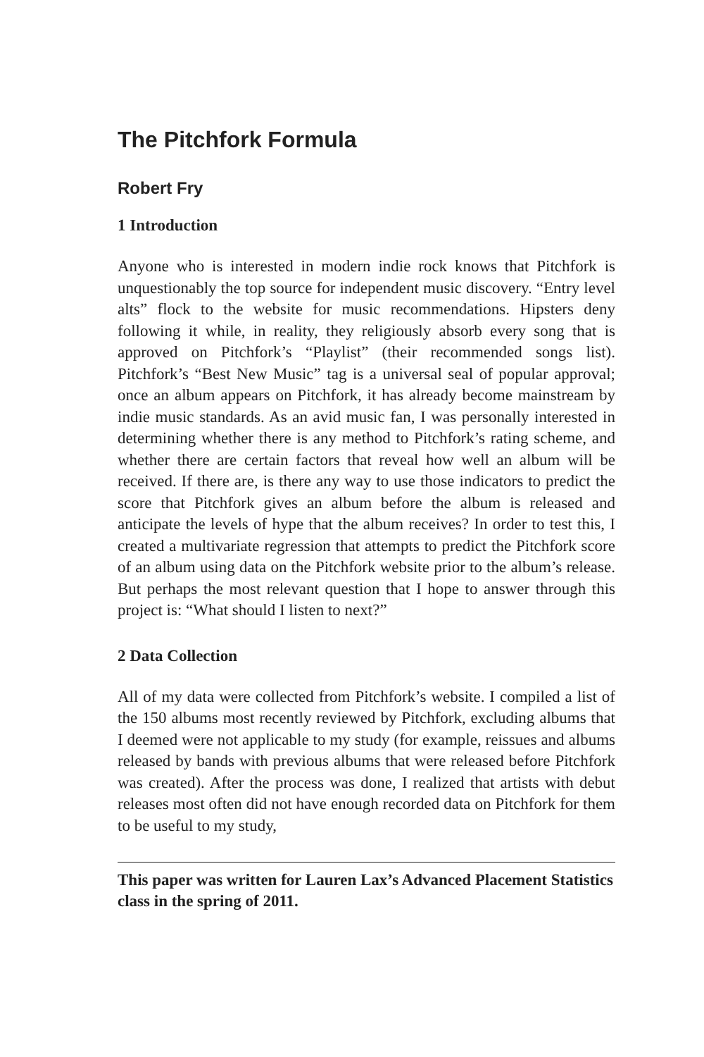The Pitchfork Formula
Robert Fry
1 Introduction
Anyone who is interested in modern indie rock knows that Pitchfork is unquestionably the top source for independent music discovery. “Entry level alts” flock to the website for music recommendations. Hipsters deny following it while, in reality, they religiously absorb every song that is approved on Pitchfork’s “Playlist” (their recommended songs list). Pitchfork’s “Best New Music” tag is a universal seal of popular approval; once an album appears on Pitchfork, it has already become mainstream by indie music standards. As an avid music fan, I was personally interested in determining whether there is any method to Pitchfork’s rating scheme, and whether there are certain factors that reveal how well an album will be received. If there are, is there any way to use those indicators to predict the score that Pitchfork gives an album before the album is released and anticipate the levels of hype that the album receives? In order to test this, I created a multivariate regression that attempts to predict the Pitchfork score of an album using data on the Pitchfork website prior to the album’s release. But perhaps the most relevant question that I hope to answer through this project is: “What should I listen to next?”
2 Data Collection
All of my data were collected from Pitchfork’s website. I compiled a list of the 150 albums most recently reviewed by Pitchfork, excluding albums that I deemed were not applicable to my study (for example, reissues and albums released by bands with previous albums that were released before Pitchfork was created). After the process was done, I realized that artists with debut releases most often did not have enough recorded data on Pitchfork for them to be useful to my study,
This paper was written for Lauren Lax’s Advanced Placement Statistics class in the spring of 2011.